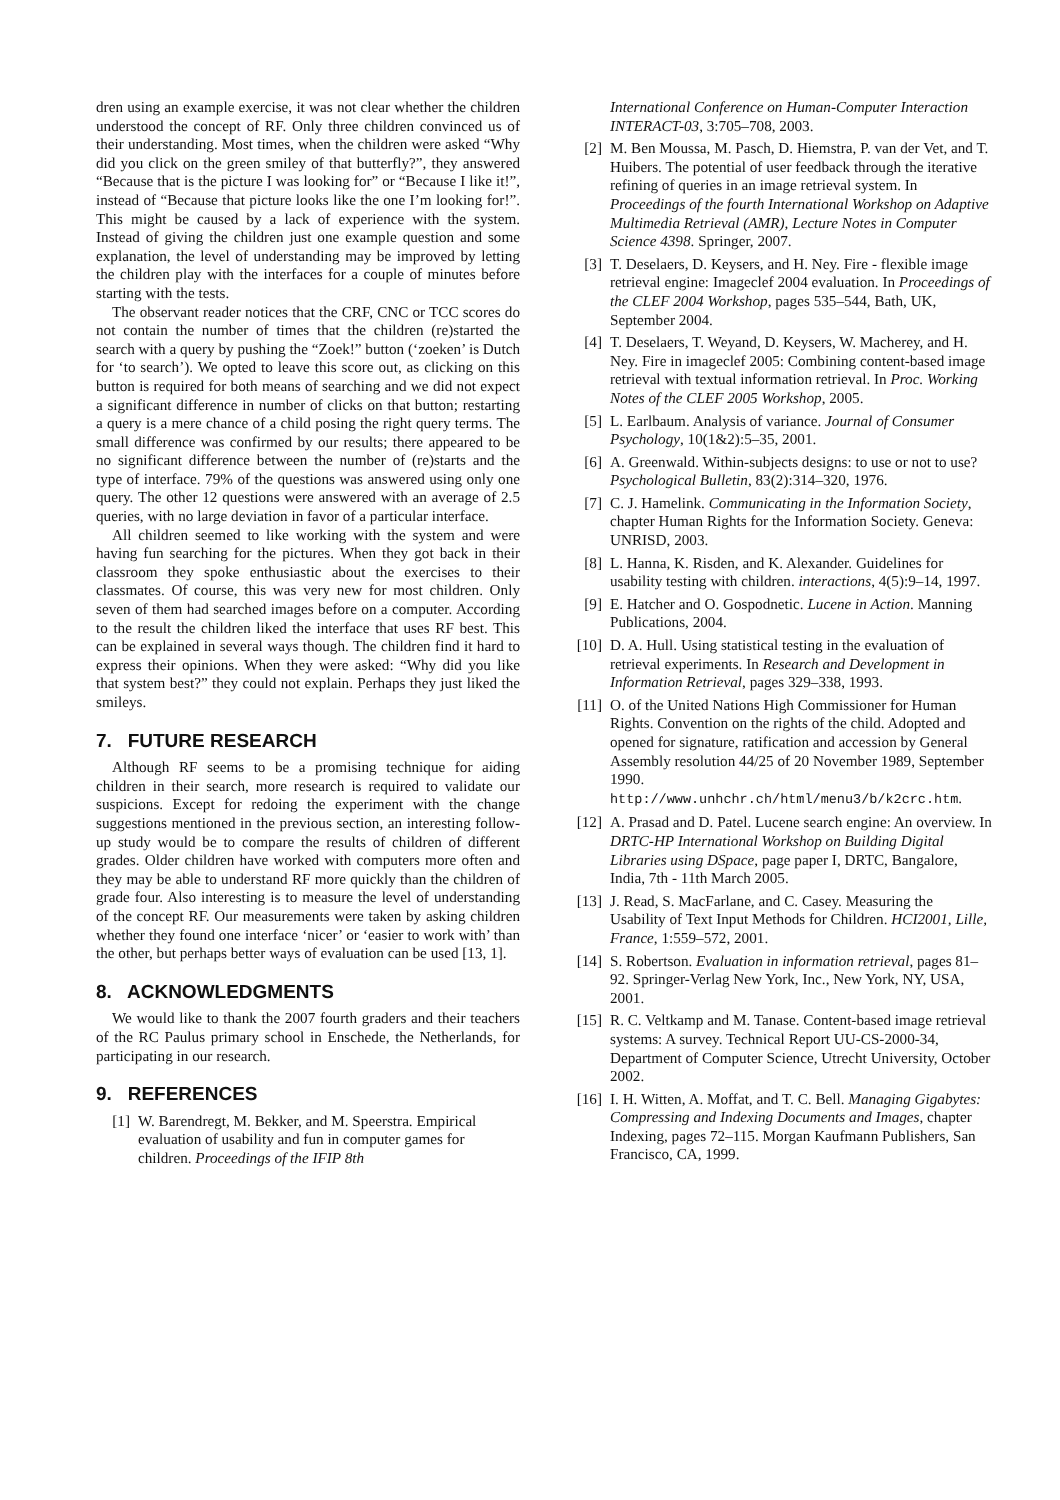dren using an example exercise, it was not clear whether the children understood the concept of RF. Only three children convinced us of their understanding. Most times, when the children were asked “Why did you click on the green smiley of that butterfly?”, they answered “Because that is the picture I was looking for” or “Because I like it!”, instead of “Because that picture looks like the one I’m looking for!”. This might be caused by a lack of experience with the system. Instead of giving the children just one example question and some explanation, the level of understanding may be improved by letting the children play with the interfaces for a couple of minutes before starting with the tests.
The observant reader notices that the CRF, CNC or TCC scores do not contain the number of times that the children (re)started the search with a query by pushing the “Zoek!” button (‘zoeken’ is Dutch for ‘to search’). We opted to leave this score out, as clicking on this button is required for both means of searching and we did not expect a significant difference in number of clicks on that button; restarting a query is a mere chance of a child posing the right query terms. The small difference was confirmed by our results; there appeared to be no significant difference between the number of (re)starts and the type of interface. 79% of the questions was answered using only one query. The other 12 questions were answered with an average of 2.5 queries, with no large deviation in favor of a particular interface.
All children seemed to like working with the system and were having fun searching for the pictures. When they got back in their classroom they spoke enthusiastic about the exercises to their classmates. Of course, this was very new for most children. Only seven of them had searched images before on a computer. According to the result the children liked the interface that uses RF best. This can be explained in several ways though. The children find it hard to express their opinions. When they were asked: “Why did you like that system best?” they could not explain. Perhaps they just liked the smileys.
7. FUTURE RESEARCH
Although RF seems to be a promising technique for aiding children in their search, more research is required to validate our suspicions. Except for redoing the experiment with the change suggestions mentioned in the previous section, an interesting follow-up study would be to compare the results of children of different grades. Older children have worked with computers more often and they may be able to understand RF more quickly than the children of grade four. Also interesting is to measure the level of understanding of the concept RF. Our measurements were taken by asking children whether they found one interface ‘nicer’ or ‘easier to work with’ than the other, but perhaps better ways of evaluation can be used [13, 1].
8. ACKNOWLEDGMENTS
We would like to thank the 2007 fourth graders and their teachers of the RC Paulus primary school in Enschede, the Netherlands, for participating in our research.
9. REFERENCES
[1] W. Barendregt, M. Bekker, and M. Speerstra. Empirical evaluation of usability and fun in computer games for children. Proceedings of the IFIP 8th
International Conference on Human-Computer Interaction INTERACT-03, 3:705–708, 2003.
[2] M. Ben Moussa, M. Pasch, D. Hiemstra, P. van der Vet, and T. Huibers. The potential of user feedback through the iterative refining of queries in an image retrieval system. In Proceedings of the fourth International Workshop on Adaptive Multimedia Retrieval (AMR), Lecture Notes in Computer Science 4398. Springer, 2007.
[3] T. Deselaers, D. Keysers, and H. Ney. Fire - flexible image retrieval engine: Imageclef 2004 evaluation. In Proceedings of the CLEF 2004 Workshop, pages 535–544, Bath, UK, September 2004.
[4] T. Deselaers, T. Weyand, D. Keysers, W. Macherey, and H. Ney. Fire in imageclef 2005: Combining content-based image retrieval with textual information retrieval. In Proc. Working Notes of the CLEF 2005 Workshop, 2005.
[5] L. Earlbaum. Analysis of variance. Journal of Consumer Psychology, 10(1&2):5–35, 2001.
[6] A. Greenwald. Within-subjects designs: to use or not to use? Psychological Bulletin, 83(2):314–320, 1976.
[7] C. J. Hamelink. Communicating in the Information Society, chapter Human Rights for the Information Society. Geneva: UNRISD, 2003.
[8] L. Hanna, K. Risden, and K. Alexander. Guidelines for usability testing with children. interactions, 4(5):9–14, 1997.
[9] E. Hatcher and O. Gospodnetic. Lucene in Action. Manning Publications, 2004.
[10] D. A. Hull. Using statistical testing in the evaluation of retrieval experiments. In Research and Development in Information Retrieval, pages 329–338, 1993.
[11] O. of the United Nations High Commissioner for Human Rights. Convention on the rights of the child. Adopted and opened for signature, ratification and accession by General Assembly resolution 44/25 of 20 November 1989, September 1990. http://www.unhchr.ch/html/menu3/b/k2crc.htm.
[12] A. Prasad and D. Patel. Lucene search engine: An overview. In DRTC-HP International Workshop on Building Digital Libraries using DSpace, page paper I, DRTC, Bangalore, India, 7th - 11th March 2005.
[13] J. Read, S. MacFarlane, and C. Casey. Measuring the Usability of Text Input Methods for Children. HCI2001, Lille, France, 1:559–572, 2001.
[14] S. Robertson. Evaluation in information retrieval, pages 81–92. Springer-Verlag New York, Inc., New York, NY, USA, 2001.
[15] R. C. Veltkamp and M. Tanase. Content-based image retrieval systems: A survey. Technical Report UU-CS-2000-34, Department of Computer Science, Utrecht University, October 2002.
[16] I. H. Witten, A. Moffat, and T. C. Bell. Managing Gigabytes: Compressing and Indexing Documents and Images, chapter Indexing, pages 72–115. Morgan Kaufmann Publishers, San Francisco, CA, 1999.